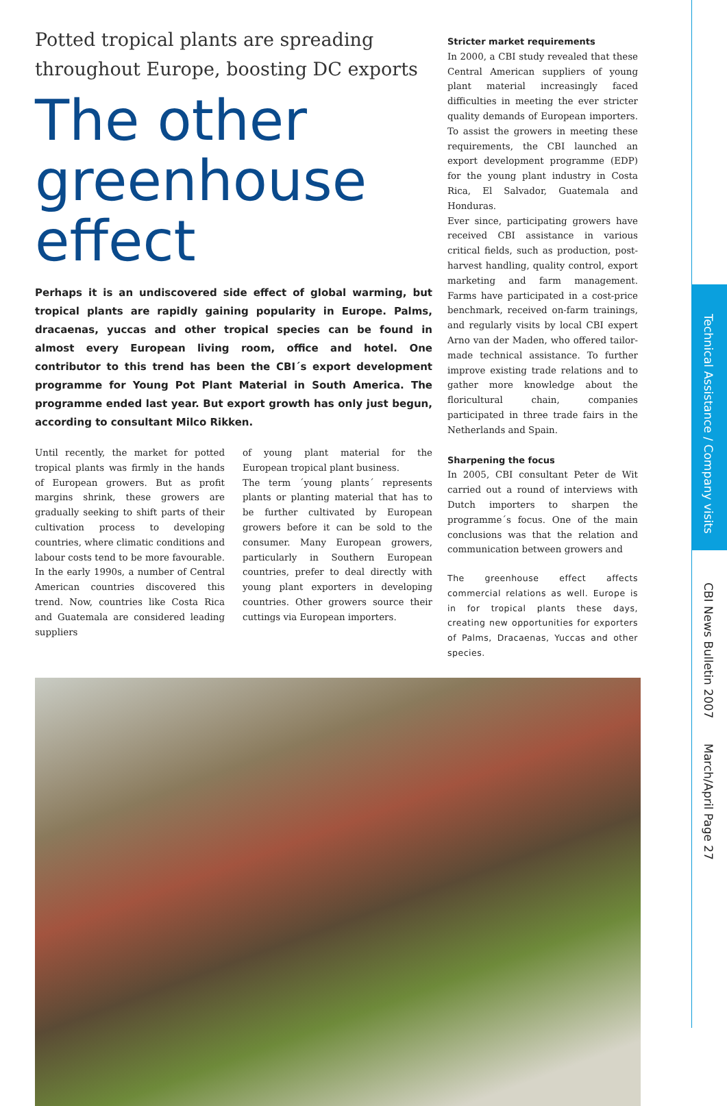Potted tropical plants are spreading throughout Europe, boosting DC exports
The other greenhouse effect
Perhaps it is an undiscovered side effect of global warming, but tropical plants are rapidly gaining popularity in Europe. Palms, dracaenas, yuccas and other tropical species can be found in almost every European living room, office and hotel. One contributor to this trend has been the CBI´s export development programme for Young Pot Plant Material in South America. The programme ended last year. But export growth has only just begun, according to consultant Milco Rikken.
Until recently, the market for potted tropical plants was firmly in the hands of European growers. But as profit margins shrink, these growers are gradually seeking to shift parts of their cultivation process to developing countries, where climatic conditions and labour costs tend to be more favourable. In the early 1990s, a number of Central American countries discovered this trend. Now, countries like Costa Rica and Guatemala are considered leading suppliers
of young plant material for the European tropical plant business.
The term ´young plants´ represents plants or planting material that has to be further cultivated by European growers before it can be sold to the consumer. Many European growers, particularly in Southern European countries, prefer to deal directly with young plant exporters in developing countries. Other growers source their cuttings via European importers.
Stricter market requirements
In 2000, a CBI study revealed that these Central American suppliers of young plant material increasingly faced difficulties in meeting the ever stricter quality demands of European importers. To assist the growers in meeting these requirements, the CBI launched an export development programme (EDP) for the young plant industry in Costa Rica, El Salvador, Guatemala and Honduras.
Ever since, participating growers have received CBI assistance in various critical fields, such as production, post-harvest handling, quality control, export marketing and farm management. Farms have participated in a cost-price benchmark, received on-farm trainings, and regularly visits by local CBI expert Arno van der Maden, who offered tailor-made technical assistance. To further improve existing trade relations and to gather more knowledge about the floricultural chain, companies participated in three trade fairs in the Netherlands and Spain.
Sharpening the focus
In 2005, CBI consultant Peter de Wit carried out a round of interviews with Dutch importers to sharpen the programme´s focus. One of the main conclusions was that the relation and communication between growers and
The greenhouse effect affects commercial relations as well. Europe is in for tropical plants these days, creating new opportunities for exporters of Palms, Dracaenas, Yuccas and other species.
Technical Assistance / Company visits
CBI News Bulletin 2007
March/April Page 27